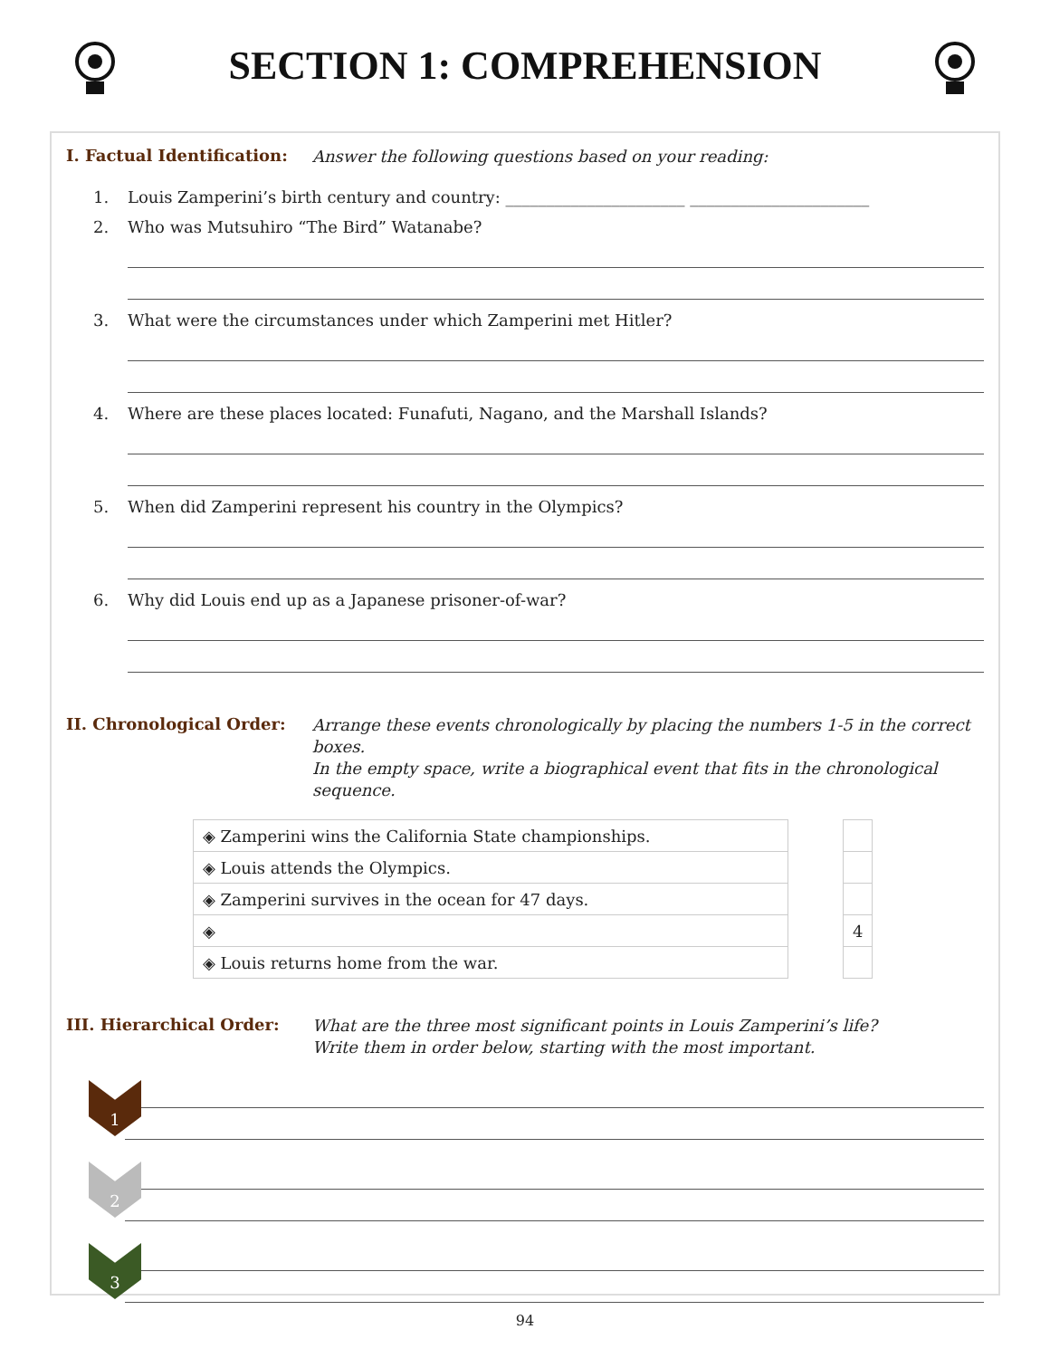SECTION 1: COMPREHENSION
I. Factual Identification: Answer the following questions based on your reading:
1. Louis Zamperini’s birth century and country: ______________________ ______________________
2. Who was Mutsuhiro “The Bird” Watanabe?
3. What were the circumstances under which Zamperini met Hitler?
4. Where are these places located: Funafuti, Nagano, and the Marshall Islands?
5. When did Zamperini represent his country in the Olympics?
6. Why did Louis end up as a Japanese prisoner-of-war?
II. Chronological Order: Arrange these events chronologically by placing the numbers 1-5 in the correct boxes.
In the empty space, write a biographical event that fits in the chronological sequence.
| ◈ Zamperini wins the California State championships. | | |
| ◈ Louis attends the Olympics. | | |
| ◈ Zamperini survives in the ocean for 47 days. | | |
| ◈ | | 4 |
| ◈ Louis returns home from the war. | | |
III. Hierarchical Order: What are the three most significant points in Louis Zamperini’s life?
Write them in order below, starting with the most important.
1
2
3
94